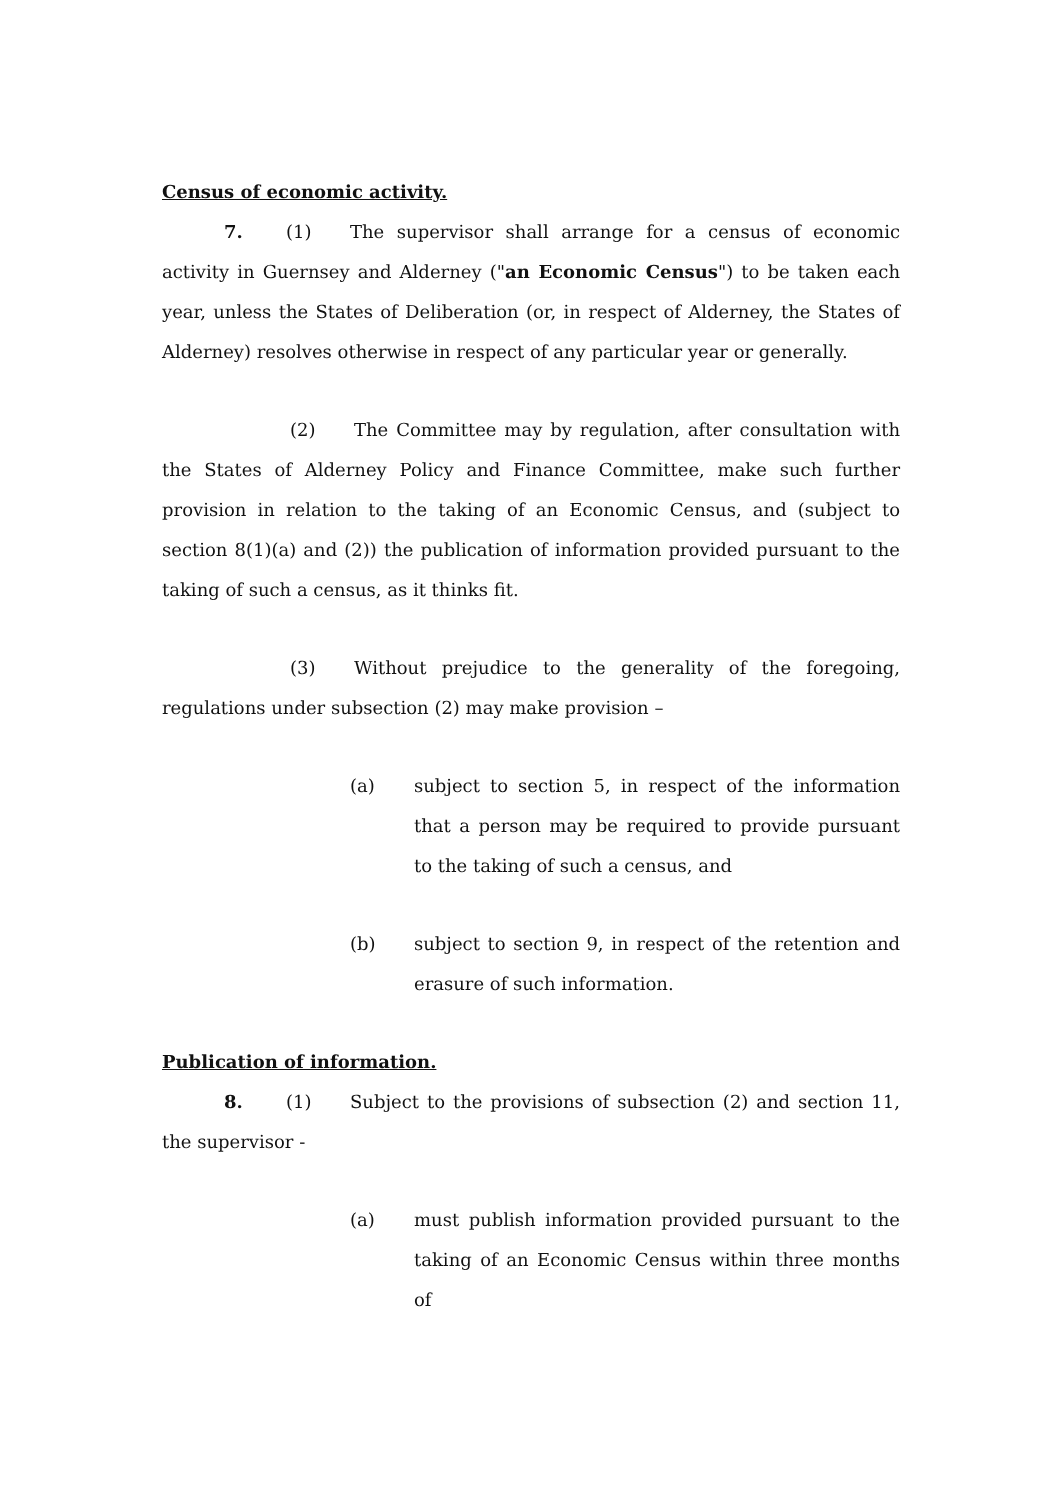Census of economic activity.
7. (1) The supervisor shall arrange for a census of economic activity in Guernsey and Alderney ("an Economic Census") to be taken each year, unless the States of Deliberation (or, in respect of Alderney, the States of Alderney) resolves otherwise in respect of any particular year or generally.
(2) The Committee may by regulation, after consultation with the States of Alderney Policy and Finance Committee, make such further provision in relation to the taking of an Economic Census, and (subject to section 8(1)(a) and (2)) the publication of information provided pursuant to the taking of such a census, as it thinks fit.
(3) Without prejudice to the generality of the foregoing, regulations under subsection (2) may make provision –
(a) subject to section 5, in respect of the information that a person may be required to provide pursuant to the taking of such a census, and
(b) subject to section 9, in respect of the retention and erasure of such information.
Publication of information.
8. (1) Subject to the provisions of subsection (2) and section 11, the supervisor -
(a) must publish information provided pursuant to the taking of an Economic Census within three months of